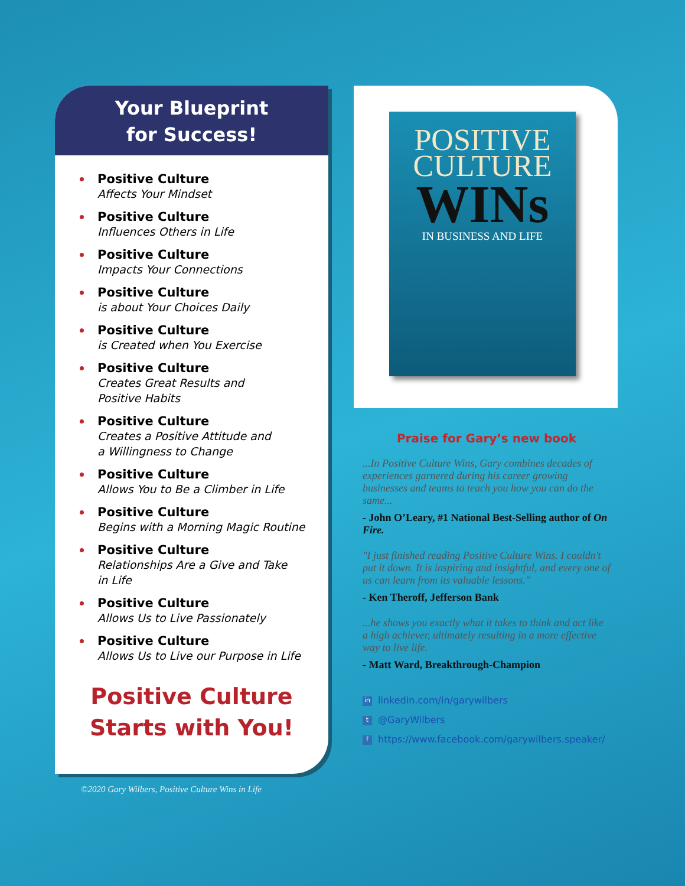Your Blueprint
for Success!
Positive Culture
Affects Your Mindset
Positive Culture
Influences Others in Life
Positive Culture
Impacts Your Connections
Positive Culture
is about Your Choices Daily
Positive Culture
is Created when You Exercise
Positive Culture
Creates Great Results and
Positive Habits
Positive Culture
Creates a Positive Attitude and
a Willingness to Change
Positive Culture
Allows You to Be a Climber in Life
Positive Culture
Begins with a Morning Magic Routine
Positive Culture
Relationships Are a Give and Take
in Life
Positive Culture
Allows Us to Live Passionately
Positive Culture
Allows Us to Live our Purpose in Life
Positive Culture
Starts with You!
©2020 Gary Wilbers, Positive Culture Wins in Life
POSITIVE
CULTURE
WINs
IN BUSINESS AND LIFE
Praise for Gary’s new book
...In Positive Culture Wins, Gary combines decades of experiences garnered during his career growing businesses and teams to teach you how you can do the same...
- John O’Leary, #1 National Best-Selling author of On Fire.
"I just finished reading Positive Culture Wins. I couldn't put it down. It is inspiring and insightful, and every one of us can learn from its valuable lessons."
- Ken Theroff, Jefferson Bank
...he shows you exactly what it takes to think and act like a high achiever, ultimately resulting in a more effective way to live life.
- Matt Ward, Breakthrough-Champion
in linkedin.com/in/garywilbers
t @GaryWilbers
fhttps://www.facebook.com/garywilbers.speaker/